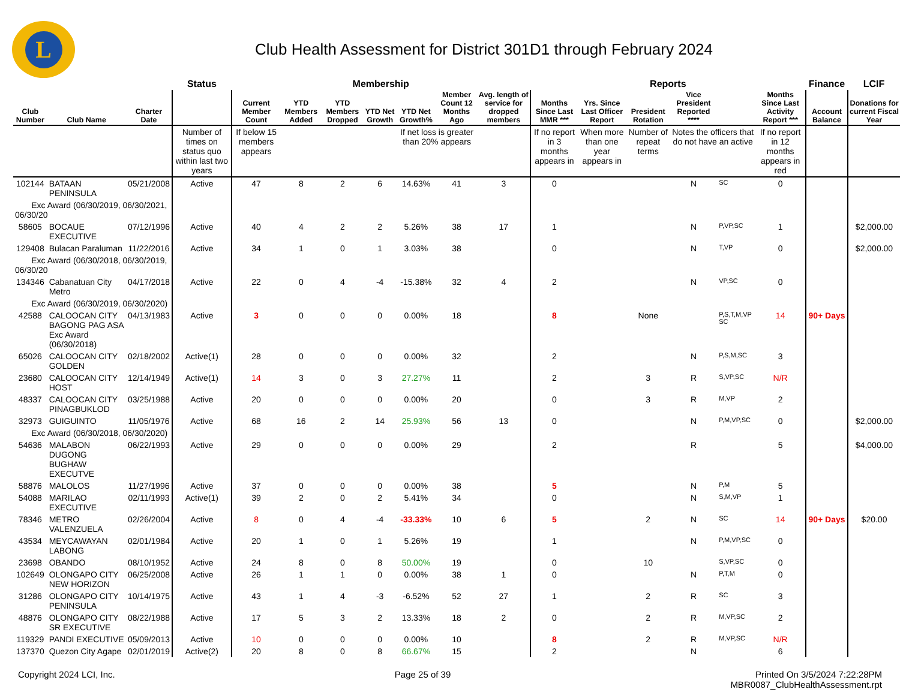L
Club Health Assessment for District 301D1 through February 2024
| | | | Status | Membership | | | | | | | Reports | | | | | | Finance | LCIF |
| --- | --- | --- | --- | --- | --- | --- | --- | --- | --- | --- | --- | --- | --- | --- | --- | --- | --- | --- |
| Club Number | Club Name | Charter Date | | Current Member Count | YTD Members Added | YTD Members Dropped | YTD Net Growth | YTD Net Growth% | Member Count 12 Months Ago | Avg. length of service for dropped members | Months Since Last MMR *** | Yrs. Since Last Officer Report | President Rotation | Vice President Reported **** | | Months Since Last Activity Report *** | Account Balance | Donations for current Fiscal Year |
| | | | Number of times on status quo within last two years | If below 15 members appears | | | | If net loss is greater than 20% appears | | | If no report in 3 months appears in | When more than one year appears in | Number of repeat terms | Notes the officers that do not have an active | | If no report in 12 months appears in red | | |
| 102144 | BATAAN PENINSULA | 05/21/2008 | Active | 47 | 8 | 2 | 6 | 14.63% | 41 | 3 | 0 | | | N | SC | 0 | | |
| Exc Award (06/30/2019, 06/30/2021, 06/30/20 | | | | | | | | | | | | | | | | | | |
| 58605 | BOCAUE EXECUTIVE | 07/12/1996 | Active | 40 | 4 | 2 | 2 | 5.26% | 38 | 17 | 1 | | | N | P,VP,SC | 1 | | $2,000.00 |
| 129408 | Bulacan Paraluman | 11/22/2016 | Active | 34 | 1 | 0 | 1 | 3.03% | 38 | | 0 | | | N | T,VP | 0 | | $2,000.00 |
| Exc Award (06/30/2018, 06/30/2019, 06/30/20 | | | | | | | | | | | | | | | | | | |
| 134346 | Cabanatuan City Metro | 04/17/2018 | Active | 22 | 0 | 4 | -4 | -15.38% | 32 | 4 | 2 | | | N | VP,SC | 0 | | |
| Exc Award (06/30/2019, 06/30/2020) | | | | | | | | | | | | | | | | | | |
| 42588 | CALOOCAN CITY BAGONG PAG ASA Exc Award (06/30/2018) | 04/13/1983 | Active | 3 | 0 | 0 | 0 | 0.00% | 18 | | 8 | | None | | P,S,T,M,VP SC | 14 | 90+ Days | |
| 65026 | CALOOCAN CITY GOLDEN | 02/18/2002 | Active(1) | 28 | 0 | 0 | 0 | 0.00% | 32 | | 2 | | | N | P,S,M,SC | 3 | | |
| 23680 | CALOOCAN CITY HOST | 12/14/1949 | Active(1) | 14 | 3 | 0 | 3 | 27.27% | 11 | | 2 | | 3 | R | S,VP,SC | N/R | | |
| 48337 | CALOOCAN CITY PINAGBUKLOD | 03/25/1988 | Active | 20 | 0 | 0 | 0 | 0.00% | 20 | | 0 | | 3 | R | M,VP | 2 | | |
| 32973 | GUIGUINTO | 11/05/1976 | Active | 68 | 16 | 2 | 14 | 25.93% | 56 | 13 | 0 | | | N | P,M,VP,SC | 0 | | $2,000.00 |
| Exc Award (06/30/2018, 06/30/2020) | | | | | | | | | | | | | | | | | | |
| 54636 | MALABON DUGONG BUGHAW EXECUTVE | 06/22/1993 | Active | 29 | 0 | 0 | 0 | 0.00% | 29 | | 2 | | | R | | 5 | | $4,000.00 |
| 58876 | MALOLOS | 11/27/1996 | Active | 37 | 0 | 0 | 0 | 0.00% | 38 | | 5 | | | N | P,M | 5 | | |
| 54088 | MARILAO EXECUTIVE | 02/11/1993 | Active(1) | 39 | 2 | 0 | 2 | 5.41% | 34 | | 0 | | | N | S,M,VP | 1 | | |
| 78346 | METRO VALENZUELA | 02/26/2004 | Active | 8 | 0 | 4 | -4 | -33.33% | 10 | 6 | 5 | | 2 | N | SC | 14 | 90+ Days | $20.00 |
| 43534 | MEYCAWAYAN LABONG | 02/01/1984 | Active | 20 | 1 | 0 | 1 | 5.26% | 19 | | 1 | | | N | P,M,VP,SC | 0 | | |
| 23698 | OBANDO | 08/10/1952 | Active | 24 | 8 | 0 | 8 | 50.00% | 19 | | 0 | | 10 | | S,VP,SC | 0 | | |
| 102649 | OLONGAPO CITY NEW HORIZON | 06/25/2008 | Active | 26 | 1 | 1 | 0 | 0.00% | 38 | 1 | 0 | | | N | P,T,M | 0 | | |
| 31286 | OLONGAPO CITY PENINSULA | 10/14/1975 | Active | 43 | 1 | 4 | -3 | -6.52% | 52 | 27 | 1 | | 2 | R | SC | 3 | | |
| 48876 | OLONGAPO CITY SR EXECUTIVE | 08/22/1988 | Active | 17 | 5 | 3 | 2 | 13.33% | 18 | 2 | 0 | | 2 | R | M,VP,SC | 2 | | |
| 119329 | PANDI EXECUTIVE | 05/09/2013 | Active | 10 | 0 | 0 | 0 | 0.00% | 10 | | 8 | | 2 | R | M,VP,SC | N/R | | |
| 137370 | Quezon City Agape | 02/01/2019 | Active(2) | 20 | 8 | 0 | 8 | 66.67% | 15 | | 2 | | | N | | 6 | | |
Copyright 2024 LCI, Inc. Page 25 of 39 Printed On 3/5/2024 7:22:28PM
MBR0087_ClubHealthAssessment.rpt